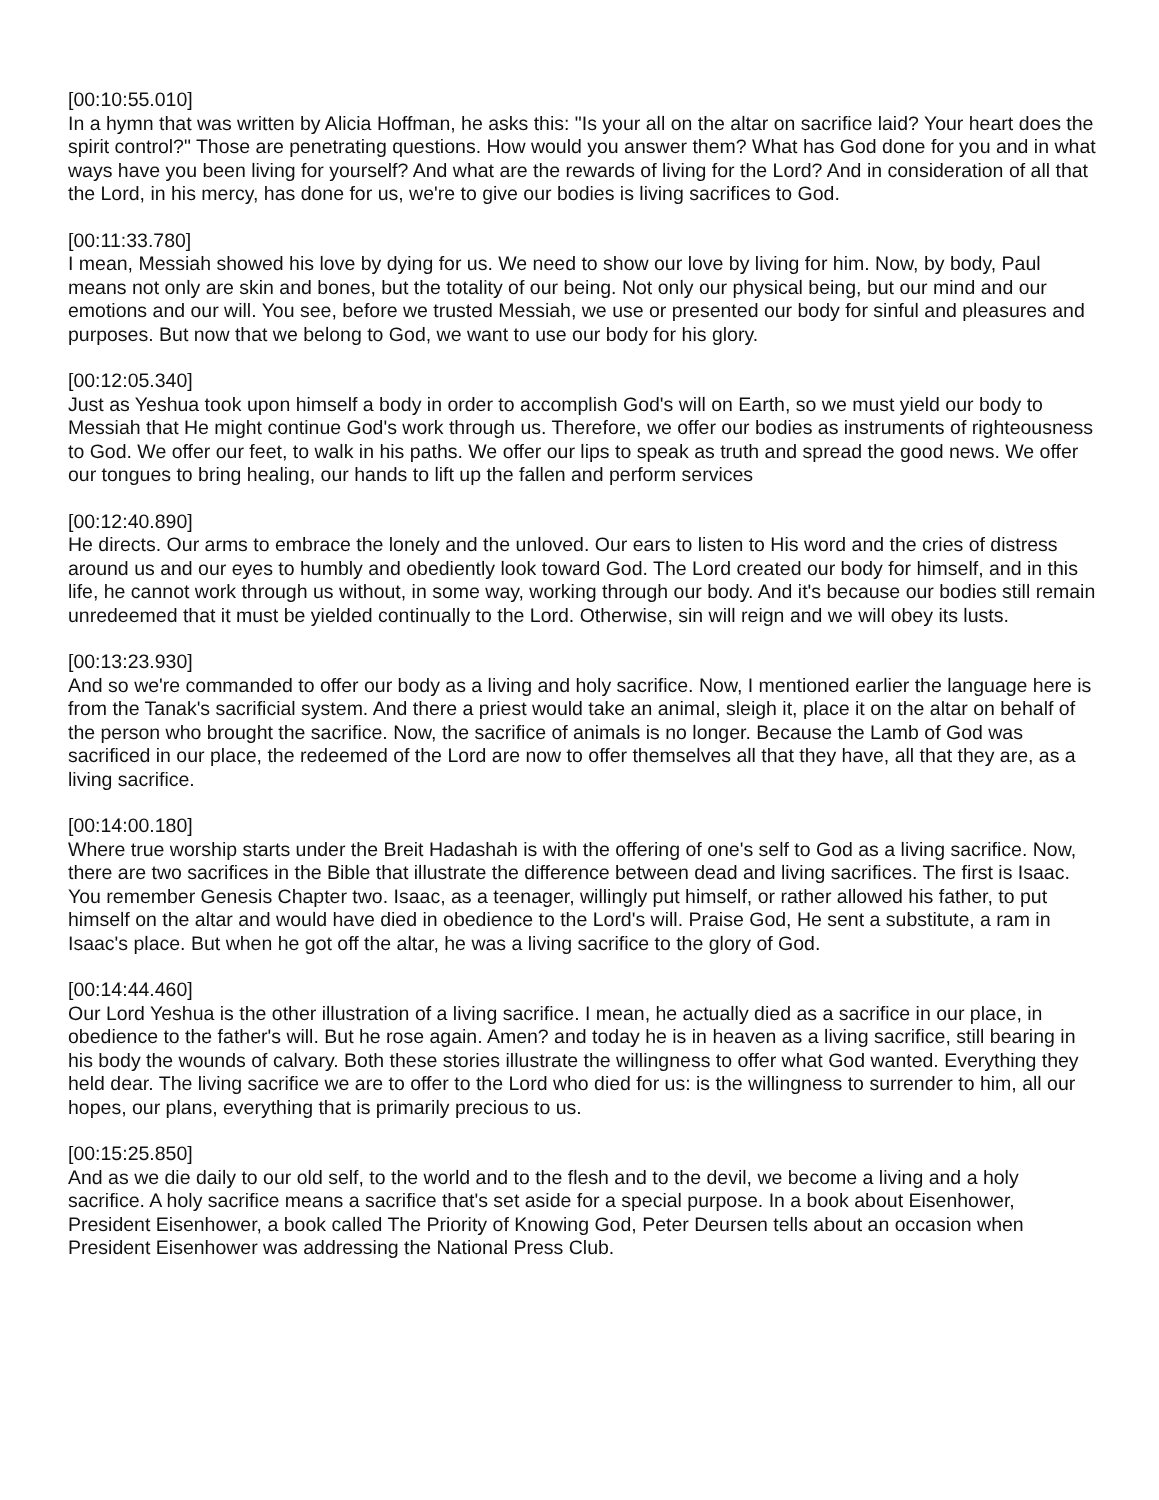[00:10:55.010]
In a hymn that was written by Alicia Hoffman, he asks this: "Is your all on the altar on sacrifice laid? Your heart does the spirit control?" Those are penetrating questions. How would you answer them? What has God done for you and in what ways have you been living for yourself? And what are the rewards of living for the Lord? And in consideration of all that the Lord, in his mercy, has done for us, we're to give our bodies is living sacrifices to God.
[00:11:33.780]
I mean, Messiah showed his love by dying for us. We need to show our love by living for him. Now, by body, Paul means not only are skin and bones, but the totality of our being. Not only our physical being, but our mind and our emotions and our will. You see, before we trusted Messiah, we use or presented our body for sinful and pleasures and purposes. But now that we belong to God, we want to use our body for his glory.
[00:12:05.340]
Just as Yeshua took upon himself a body in order to accomplish God's will on Earth, so we must yield our body to Messiah that He might continue God's work through us. Therefore, we offer our bodies as instruments of righteousness to God. We offer our feet, to walk in his paths. We offer our lips to speak as truth and spread the good news. We offer our tongues to bring healing, our hands to lift up the fallen and perform services
[00:12:40.890]
He directs. Our arms to embrace the lonely and the unloved. Our ears to listen to His word and the cries of distress around us and our eyes to humbly and obediently look toward God. The Lord created our body for himself, and in this life, he cannot work through us without, in some way, working through our body. And it's because our bodies still remain unredeemed that it must be yielded continually to the Lord. Otherwise, sin will reign and we will obey its lusts.
[00:13:23.930]
And so we're commanded to offer our body as a living and holy sacrifice. Now, I mentioned earlier the language here is from the Tanak's sacrificial system. And there a priest would take an animal, sleigh it, place it on the altar on behalf of the person who brought the sacrifice. Now, the sacrifice of animals is no longer. Because the Lamb of God was sacrificed in our place, the redeemed of the Lord are now to offer themselves all that they have, all that they are, as a living sacrifice.
[00:14:00.180]
Where true worship starts under the Breit Hadashah is with the offering of one's self to God as a living sacrifice. Now, there are two sacrifices in the Bible that illustrate the difference between dead and living sacrifices. The first is Isaac. You remember Genesis Chapter two. Isaac, as a teenager, willingly put himself, or rather allowed his father, to put himself on the altar and would have died in obedience to the Lord's will. Praise God, He sent a substitute, a ram in Isaac's place. But when he got off the altar, he was a living sacrifice to the glory of God.
[00:14:44.460]
Our Lord Yeshua is the other illustration of a living sacrifice. I mean, he actually died as a sacrifice in our place, in obedience to the father's will. But he rose again. Amen? and today he is in heaven as a living sacrifice, still bearing in his body the wounds of calvary. Both these stories illustrate the willingness to offer what God wanted. Everything they held dear. The living sacrifice we are to offer to the Lord who died for us: is the willingness to surrender to him, all our hopes, our plans, everything that is primarily precious to us.
[00:15:25.850]
And as we die daily to our old self, to the world and to the flesh and to the devil, we become a living and a holy sacrifice. A holy sacrifice means a sacrifice that's set aside for a special purpose. In a book about Eisenhower, President Eisenhower, a book called The Priority of Knowing God, Peter Deursen tells about an occasion when President Eisenhower was addressing the National Press Club.